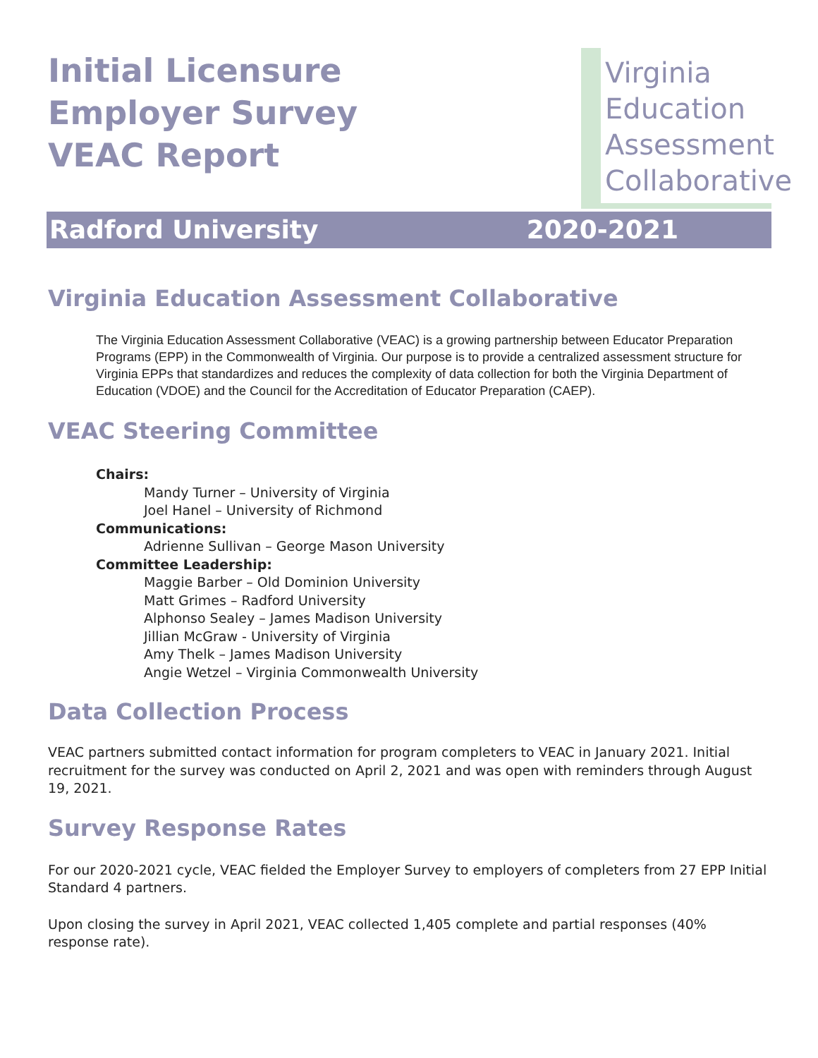Initial Licensure
Employer Survey
VEAC Report
Virginia
Education
Assessment
Collaborative
Radford University 2020-2021
Virginia Education Assessment Collaborative
The Virginia Education Assessment Collaborative (VEAC) is a growing partnership between Educator Preparation Programs (EPP) in the Commonwealth of Virginia. Our purpose is to provide a centralized assessment structure for Virginia EPPs that standardizes and reduces the complexity of data collection for both the Virginia Department of Education (VDOE) and the Council for the Accreditation of Educator Preparation (CAEP).
VEAC Steering Committee
Chairs:
Mandy Turner – University of Virginia
Joel Hanel – University of Richmond
Communications:
Adrienne Sullivan – George Mason University
Committee Leadership:
Maggie Barber – Old Dominion University
Matt Grimes – Radford University
Alphonso Sealey – James Madison University
Jillian McGraw - University of Virginia
Amy Thelk – James Madison University
Angie Wetzel – Virginia Commonwealth University
Data Collection Process
VEAC partners submitted contact information for program completers to VEAC in January 2021. Initial recruitment for the survey was conducted on April 2, 2021 and was open with reminders through August 19, 2021.
Survey Response Rates
For our 2020-2021 cycle, VEAC fielded the Employer Survey to employers of completers from 27 EPP Initial Standard 4 partners.
Upon closing the survey in April 2021, VEAC collected 1,405 complete and partial responses (40% response rate).